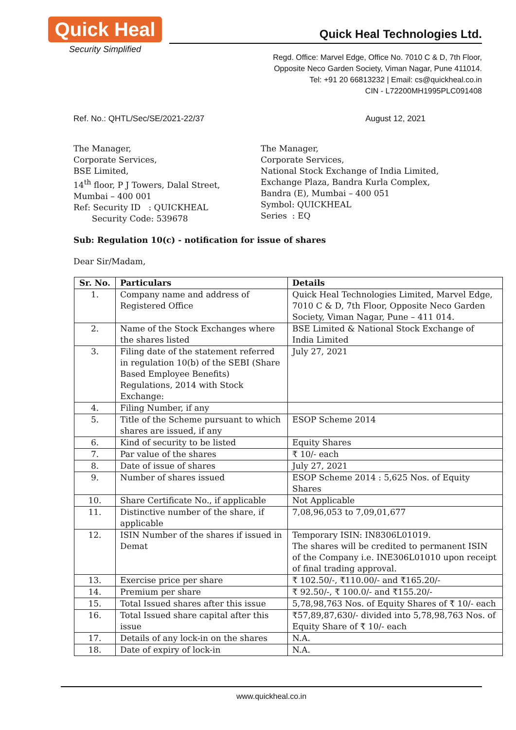Quick Heal
Security Simplified
Quick Heal Technologies Ltd.
Regd. Office: Marvel Edge, Office No. 7010 C & D, 7th Floor,
Opposite Neco Garden Society, Viman Nagar, Pune 411014.
Tel: +91 20 66813232 | Email: cs@quickheal.co.in
CIN - L72200MH1995PLC091408
Ref. No.: QHTL/Sec/SE/2021-22/37 August 12, 2021
The Manager,
Corporate Services,
BSE Limited,
14<sup>th</sup> floor, P J Towers, Dalal Street,
Mumbai – 400 001
Ref: Security ID : QUICKHEAL
Security Code: 539678
The Manager,
Corporate Services,
National Stock Exchange of India Limited,
Exchange Plaza, Bandra Kurla Complex,
Bandra (E), Mumbai – 400 051
Symbol: QUICKHEAL
Series : EQ
Sub: Regulation 10(c) - notification for issue of shares
Dear Sir/Madam,
| Sr. No. | Particulars | Details |
| --- | --- | --- |
| 1. | Company name and address of Registered Office | Quick Heal Technologies Limited, Marvel Edge, 7010 C & D, 7th Floor, Opposite Neco Garden Society, Viman Nagar, Pune – 411 014. |
| 2. | Name of the Stock Exchanges where the shares listed | BSE Limited & National Stock Exchange of India Limited |
| 3. | Filing date of the statement referred in regulation 10(b) of the SEBI (Share Based Employee Benefits) Regulations, 2014 with Stock Exchange: | July 27, 2021 |
| 4. | Filing Number, if any | |
| 5. | Title of the Scheme pursuant to which shares are issued, if any | ESOP Scheme 2014 |
| 6. | Kind of security to be listed | Equity Shares |
| 7. | Par value of the shares | ₹ 10/- each |
| 8. | Date of issue of shares | July 27, 2021 |
| 9. | Number of shares issued | ESOP Scheme 2014 : 5,625 Nos. of Equity Shares |
| 10. | Share Certificate No., if applicable | Not Applicable |
| 11. | Distinctive number of the share, if applicable | 7,08,96,053 to 7,09,01,677 |
| 12. | ISIN Number of the shares if issued in Demat | Temporary ISIN: IN8306L01019. The shares will be credited to permanent ISIN of the Company i.e. INE306L01010 upon receipt of final trading approval. |
| 13. | Exercise price per share | ₹ 102.50/-, ₹110.00/- and ₹165.20/- |
| 14. | Premium per share | ₹ 92.50/-, ₹ 100.0/- and ₹155.20/- |
| 15. | Total Issued shares after this issue | 5,78,98,763 Nos. of Equity Shares of ₹ 10/- each |
| 16. | Total Issued share capital after this issue | ₹57,89,87,630/- divided into 5,78,98,763 Nos. of Equity Share of ₹ 10/- each |
| 17. | Details of any lock-in on the shares | N.A. |
| 18. | Date of expiry of lock-in | N.A. |
www.quickheal.co.in